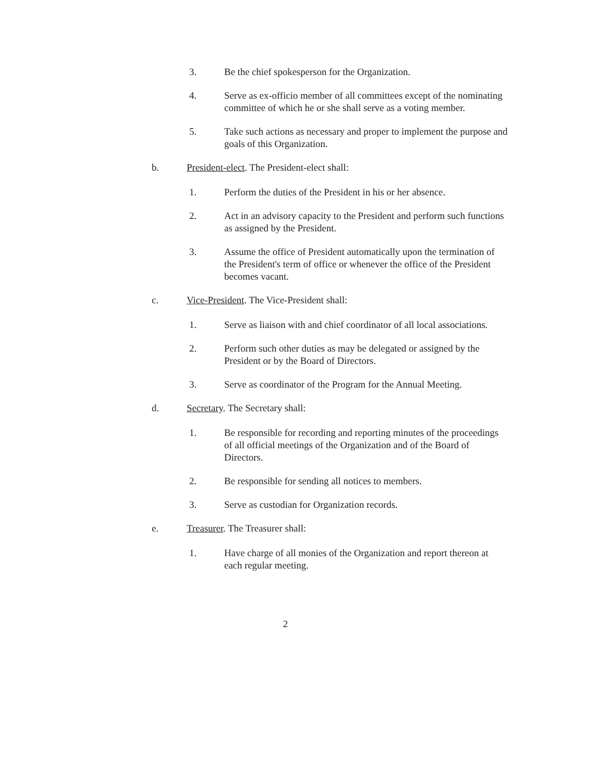3. Be the chief spokesperson for the Organization.
4. Serve as ex-officio member of all committees except of the nominating committee of which he or she shall serve as a voting member.
5. Take such actions as necessary and proper to implement the purpose and goals of this Organization.
b. President-elect. The President-elect shall:
1. Perform the duties of the President in his or her absence.
2. Act in an advisory capacity to the President and perform such functions as assigned by the President.
3. Assume the office of President automatically upon the termination of the President's term of office or whenever the office of the President becomes vacant.
c. Vice-President. The Vice-President shall:
1. Serve as liaison with and chief coordinator of all local associations.
2. Perform such other duties as may be delegated or assigned by the President or by the Board of Directors.
3. Serve as coordinator of the Program for the Annual Meeting.
d. Secretary. The Secretary shall:
1. Be responsible for recording and reporting minutes of the proceedings of all official meetings of the Organization and of the Board of Directors.
2. Be responsible for sending all notices to members.
3. Serve as custodian for Organization records.
e. Treasurer. The Treasurer shall:
1. Have charge of all monies of the Organization and report thereon at each regular meeting.
2